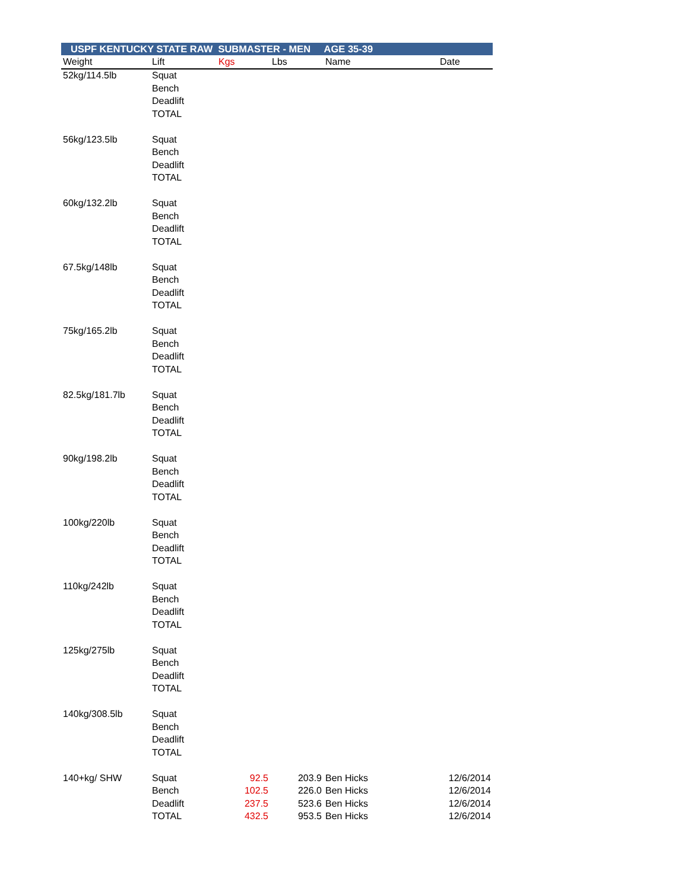USPF KENTUCKY STATE RAW SUBMASTER - MEN AGE 35-39
| Weight | Lift | Kgs | Lbs | Name | Date |
| --- | --- | --- | --- | --- | --- |
| 52kg/114.5lb | Squat | | | | |
| | Bench | | | | |
| | Deadlift | | | | |
| | TOTAL | | | | |
| 56kg/123.5lb | Squat | | | | |
| | Bench | | | | |
| | Deadlift | | | | |
| | TOTAL | | | | |
| 60kg/132.2lb | Squat | | | | |
| | Bench | | | | |
| | Deadlift | | | | |
| | TOTAL | | | | |
| 67.5kg/148lb | Squat | | | | |
| | Bench | | | | |
| | Deadlift | | | | |
| | TOTAL | | | | |
| 75kg/165.2lb | Squat | | | | |
| | Bench | | | | |
| | Deadlift | | | | |
| | TOTAL | | | | |
| 82.5kg/181.7lb | Squat | | | | |
| | Bench | | | | |
| | Deadlift | | | | |
| | TOTAL | | | | |
| 90kg/198.2lb | Squat | | | | |
| | Bench | | | | |
| | Deadlift | | | | |
| | TOTAL | | | | |
| 100kg/220lb | Squat | | | | |
| | Bench | | | | |
| | Deadlift | | | | |
| | TOTAL | | | | |
| 110kg/242lb | Squat | | | | |
| | Bench | | | | |
| | Deadlift | | | | |
| | TOTAL | | | | |
| 125kg/275lb | Squat | | | | |
| | Bench | | | | |
| | Deadlift | | | | |
| | TOTAL | | | | |
| 140kg/308.5lb | Squat | | | | |
| | Bench | | | | |
| | Deadlift | | | | |
| | TOTAL | | | | |
| 140+kg/ SHW | Squat | 92.5 | 203.9 | Ben Hicks | 12/6/2014 |
| | Bench | 102.5 | 226.0 | Ben Hicks | 12/6/2014 |
| | Deadlift | 237.5 | 523.6 | Ben Hicks | 12/6/2014 |
| | TOTAL | 432.5 | 953.5 | Ben Hicks | 12/6/2014 |